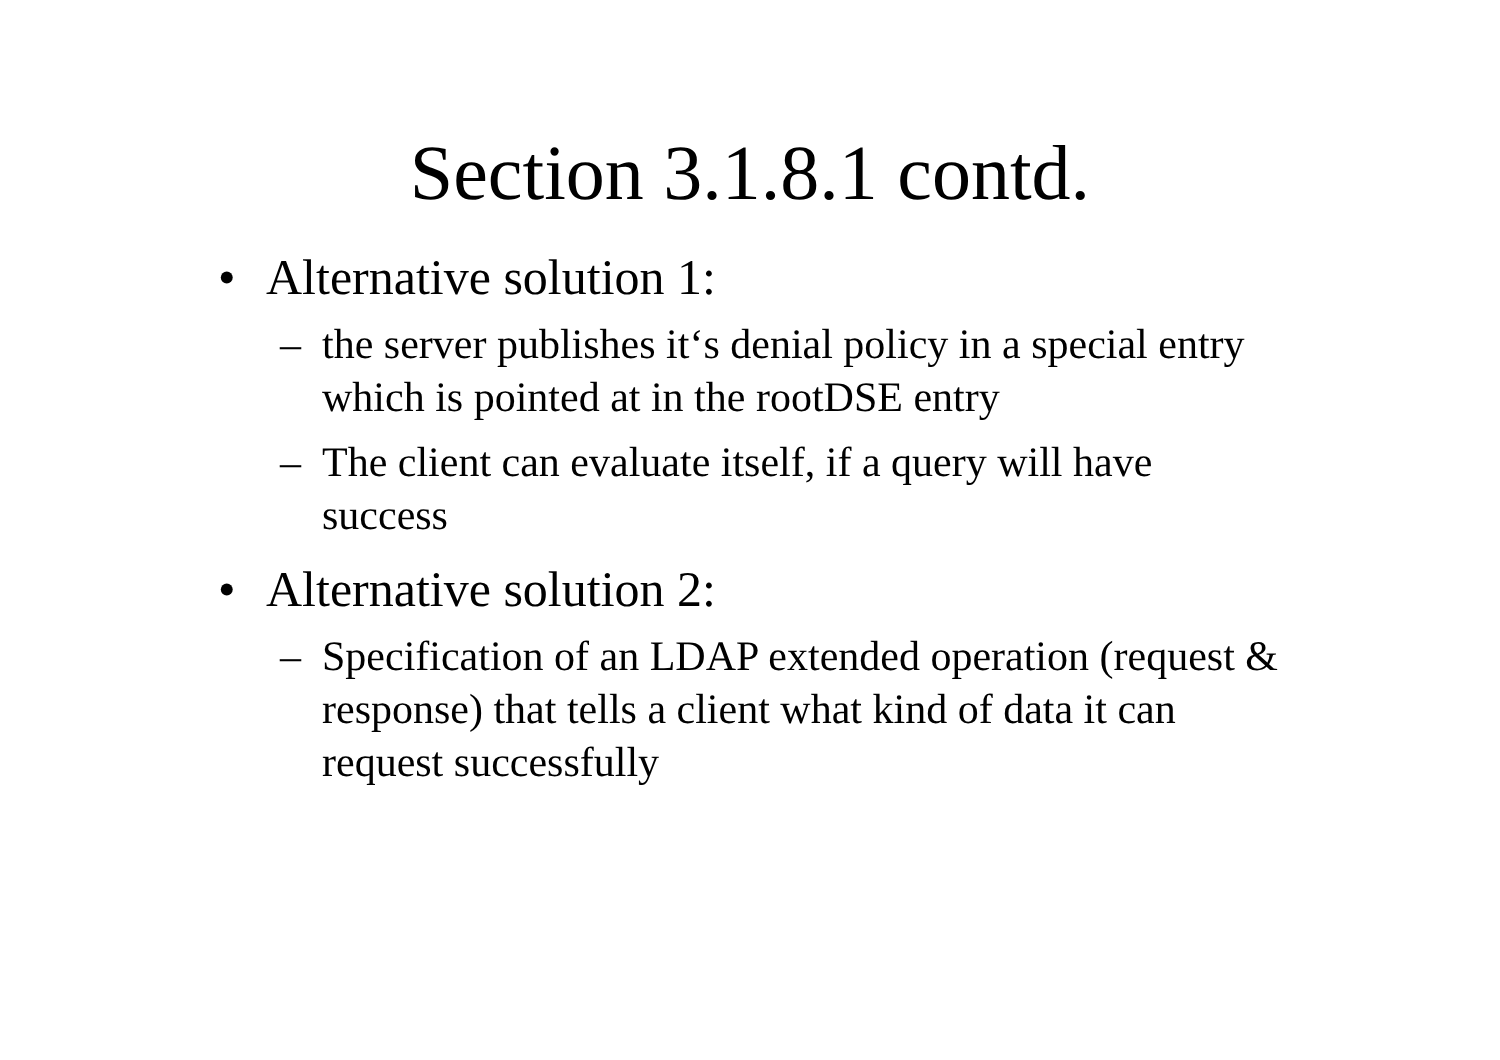Section 3.1.8.1 contd.
• Alternative solution 1:
– the server publishes it‘s denial policy in a special entry which is pointed at in the rootDSE entry
– The client can evaluate itself, if a query will have success
• Alternative solution 2:
– Specification of an LDAP extended operation (request & response) that tells a client what kind of data it can request successfully